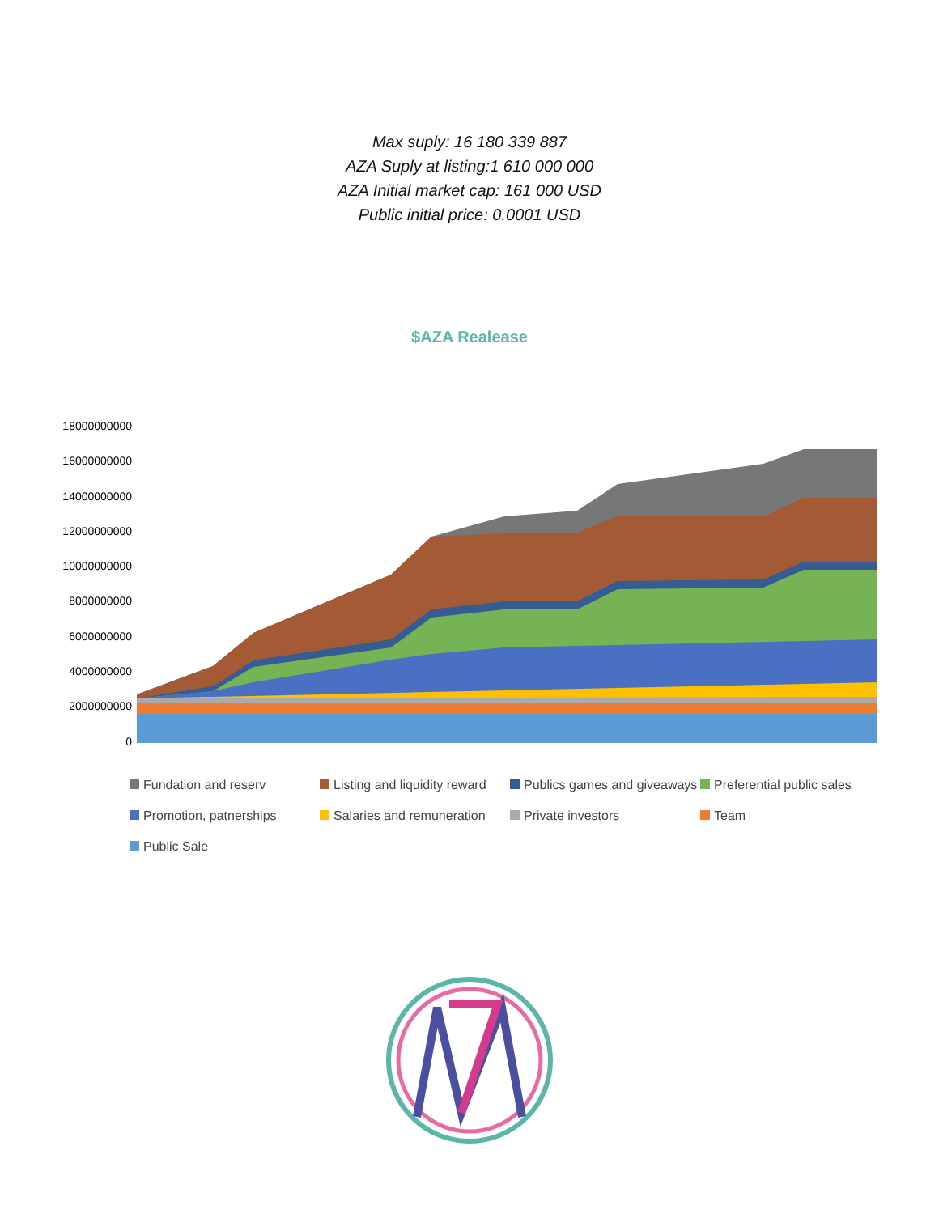Max suply: 16 180 339 887
AZA Suply at listing:1 610 000 000
AZA Initial market cap: 161 000 USD
Public initial price: 0.0001 USD
$AZA Realease
18000000000
16000000000
14000000000
12000000000
10000000000
8000000000
6000000000
4000000000
2000000000
0
Fundation and reserv Listing and liquidity reward Publics games and giveaways Preferential public sales Promotion, patnerships Salaries and remuneration Private investors Team Public Sale